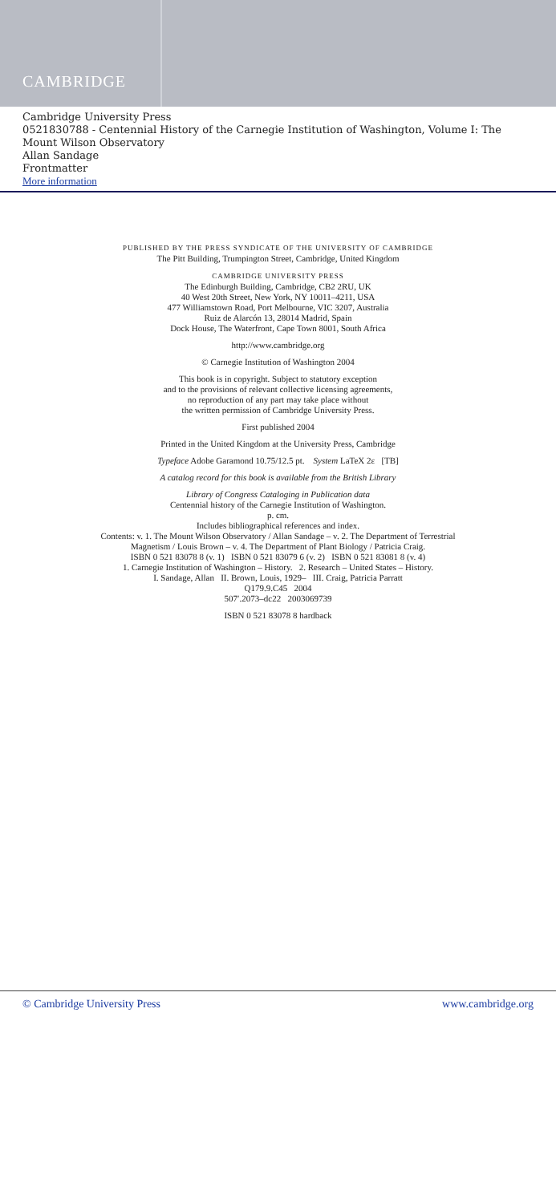CAMBRIDGE
Cambridge University Press
0521830788 - Centennial History of the Carnegie Institution of Washington, Volume I: The Mount Wilson Observatory
Allan Sandage
Frontmatter
More information
PUBLISHED BY THE PRESS SYNDICATE OF THE UNIVERSITY OF CAMBRIDGE
The Pitt Building, Trumpington Street, Cambridge, United Kingdom
CAMBRIDGE UNIVERSITY PRESS
The Edinburgh Building, Cambridge, CB2 2RU, UK
40 West 20th Street, New York, NY 10011–4211, USA
477 Williamstown Road, Port Melbourne, VIC 3207, Australia
Ruiz de Alarcón 13, 28014 Madrid, Spain
Dock House, The Waterfront, Cape Town 8001, South Africa
http://www.cambridge.org
© Carnegie Institution of Washington 2004
This book is in copyright. Subject to statutory exception
and to the provisions of relevant collective licensing agreements,
no reproduction of any part may take place without
the written permission of Cambridge University Press.
First published 2004
Printed in the United Kingdom at the University Press, Cambridge
Typeface Adobe Garamond 10.75/12.5 pt. System LaTeX 2ε [TB]
A catalog record for this book is available from the British Library
Library of Congress Cataloging in Publication data
Centennial history of the Carnegie Institution of Washington.
p. cm.
Includes bibliographical references and index.
Contents: v. 1. The Mount Wilson Observatory / Allan Sandage – v. 2. The Department of Terrestrial
Magnetism / Louis Brown – v. 4. The Department of Plant Biology / Patricia Craig.
ISBN 0 521 83078 8 (v. 1) ISBN 0 521 83079 6 (v. 2) ISBN 0 521 83081 8 (v. 4)
1. Carnegie Institution of Washington – History. 2. Research – United States – History.
I. Sandage, Allan II. Brown, Louis, 1929– III. Craig, Patricia Parratt
Q179.9.C45 2004
507′.2073–dc22 2003069739
ISBN 0 521 83078 8 hardback
© Cambridge University Press www.cambridge.org